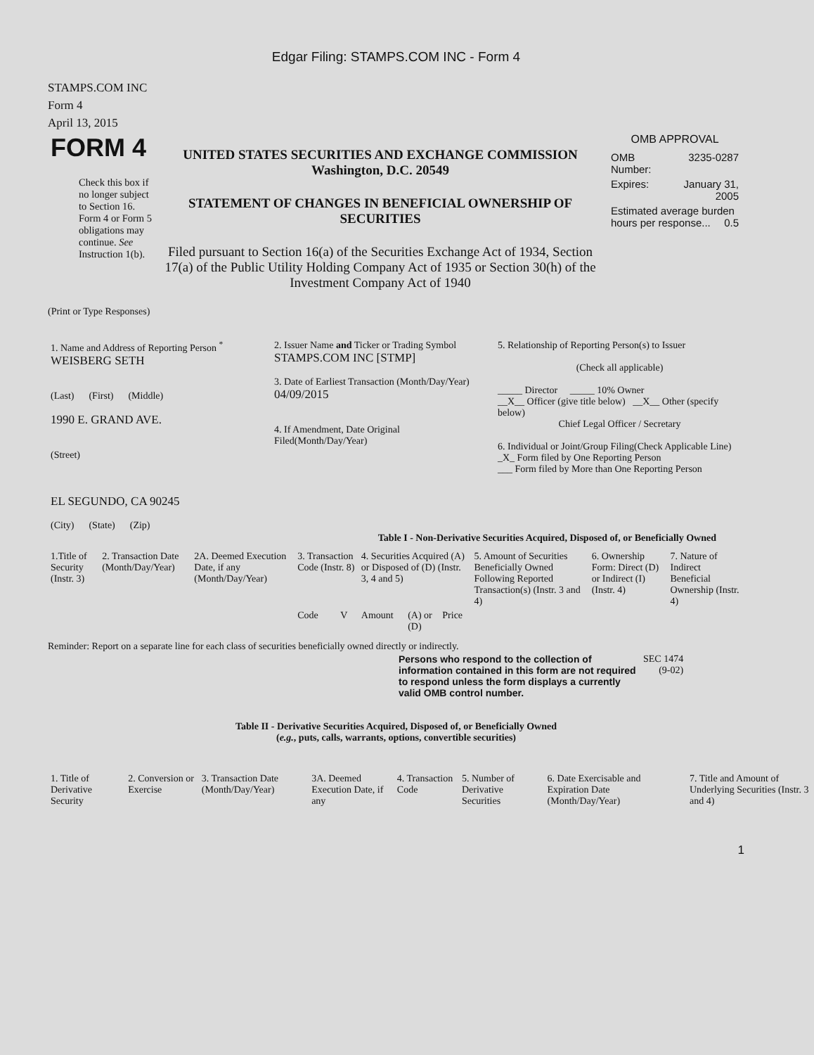Edgar Filing: STAMPS.COM INC - Form 4
STAMPS.COM INC
Form 4
April 13, 2015
| FORM 4 Check this box if no longer subject to Section 16. Form 4 or Form 5 obligations may continue. See Instruction 1(b). | UNITED STATES SECURITIES AND EXCHANGE COMMISSION Washington, D.C. 20549 STATEMENT OF CHANGES IN BENEFICIAL OWNERSHIP OF SECURITIES Filed pursuant to Section 16(a) of the Securities Exchange Act of 1934, Section 17(a) of the Public Utility Holding Company Act of 1935 or Section 30(h) of the Investment Company Act of 1940 | OMB APPROVAL / OMB Number: / 3235-0287 / / Expires: / January 31, 2005 / / Estimated average burden hours per response... 0.5 / / |
(Print or Type Responses)
| 1. Name and Address of Reporting Person <sup>*</sup> WEISBERG SETH (Last) (First) (Middle) 1990 E. GRAND AVE. (Street) EL SEGUNDO, CA 90245 (City) (State) (Zip) | 2. Issuer Name and Ticker or Trading Symbol STAMPS.COM INC [STMP] 3. Date of Earliest Transaction (Month/Day/Year) 04/09/2015 4. If Amendment, Date Original Filed(Month/Day/Year) | 5. Relationship of Reporting Person(s) to Issuer (Check all applicable) _____ Director _____ 10% Owner __X__ Officer (give title below) __X__ Other (specify below) Chief Legal Officer / Secretary 6. Individual or Joint/Group Filing(Check Applicable Line) _X_ Form filed by One Reporting Person ___ Form filed by More than One Reporting Person |
Table I - Non-Derivative Securities Acquired, Disposed of, or Beneficially Owned
| 1.Title of Security (Instr. 3) | 2. Transaction Date (Month/Day/Year) | 2A. Deemed Execution Date, if any (Month/Day/Year) | 3. Transaction Code (Instr. 8) | | 4. Securities Acquired (A) or Disposed of (D) (Instr. 3, 4 and 5) | | | 5. Amount of Securities Beneficially Owned Following Reported Transaction(s) (Instr. 3 and 4) | 6. Ownership Form: Direct (D) or Indirect (I) (Instr. 4) | 7. Nature of Indirect Beneficial Ownership (Instr. 4) |
| | | | Code | V | Amount | (A) or (D) | Price | | | |
Reminder: Report on a separate line for each class of securities beneficially owned directly or indirectly.
| Persons who respond to the collection of information contained in this form are not required to respond unless the form displays a currently valid OMB control number. | SEC 1474 (9-02) |
Table II - Derivative Securities Acquired, Disposed of, or Beneficially Owned
(e.g., puts, calls, warrants, options, convertible securities)
| 1. Title of Derivative Security | 2. Conversion or Exercise | 3. Transaction Date (Month/Day/Year) | 3A. Deemed Execution Date, if any | 4. Transaction Code | 5. Number of Derivative Securities | 6. Date Exercisable and Expiration Date (Month/Day/Year) | 7. Title and Amount of Underlying Securities (Instr. 3 and 4) |
1